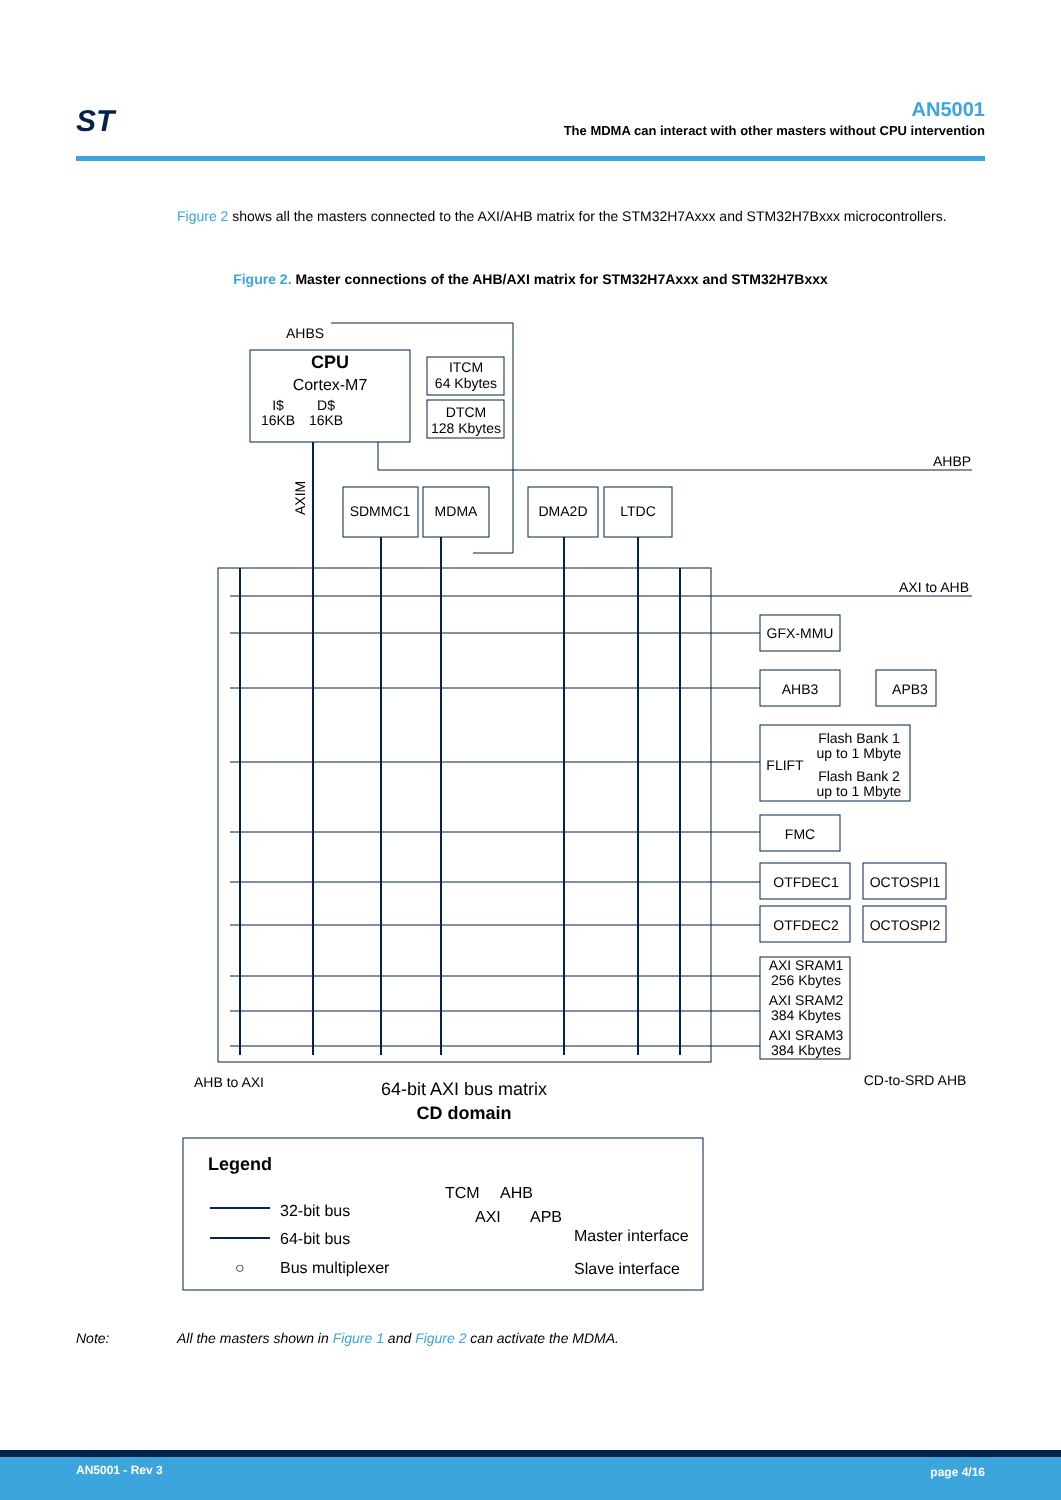ST
AN5001
The MDMA can interact with other masters without CPU intervention
Figure 2 shows all the masters connected to the AXI/AHB matrix for the STM32H7Axxx and STM32H7Bxxx microcontrollers.
Figure 2. Master connections of the AHB/AXI matrix for STM32H7Axxx and STM32H7Bxxx
AHBS
CPU
Cortex-M7
I$
16KB
D$
16KB
ITCM
64 Kbytes
DTCM
128 Kbytes
AHBP
SDMMC1
MDMA
DMA2D
LTDC
AXI to AHB
GFX-MMU
AHB3
APB3
FLIFT
Flash Bank 1
up to 1 Mbyte
Flash Bank 2
up to 1 Mbyte
FMC
OTFDEC1
OCTOSPI1
OTFDEC2
OCTOSPI2
AXI SRAM1
256 Kbytes
AXI SRAM2
384 Kbytes
AXI SRAM3
384 Kbytes
AHB to AXI
CD-to-SRD AHB
64-bit AXI bus matrix
CD domain
AXIM
Legend
32-bit bus
64-bit bus
○
Bus multiplexer
TCM
AHB
AXI
APB
Master interface
Slave interface
Note: All the masters shown in Figure 1 and Figure 2 can activate the MDMA.
AN5001 - Rev 3 page 4/16